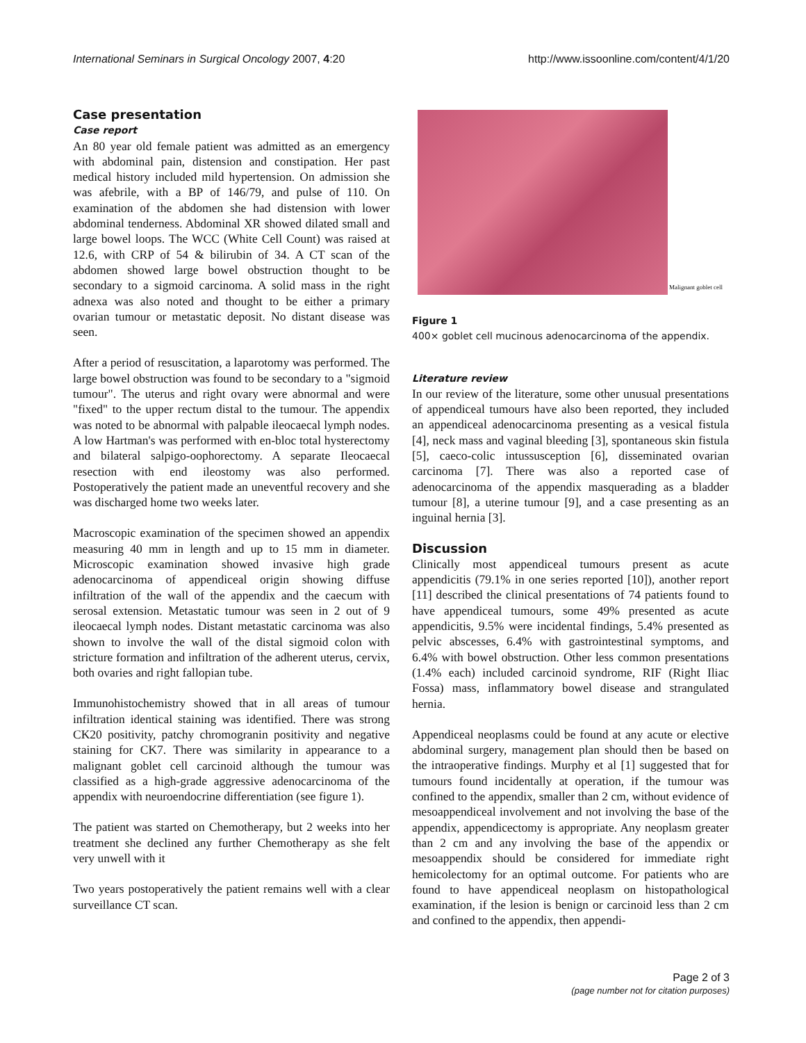International Seminars in Surgical Oncology 2007, 4:20 http://www.issoonline.com/content/4/1/20
Case presentation
Case report
An 80 year old female patient was admitted as an emergency with abdominal pain, distension and constipation. Her past medical history included mild hypertension. On admission she was afebrile, with a BP of 146/79, and pulse of 110. On examination of the abdomen she had distension with lower abdominal tenderness. Abdominal XR showed dilated small and large bowel loops. The WCC (White Cell Count) was raised at 12.6, with CRP of 54 & bilirubin of 34. A CT scan of the abdomen showed large bowel obstruction thought to be secondary to a sigmoid carcinoma. A solid mass in the right adnexa was also noted and thought to be either a primary ovarian tumour or metastatic deposit. No distant disease was seen.
After a period of resuscitation, a laparotomy was performed. The large bowel obstruction was found to be secondary to a "sigmoid tumour". The uterus and right ovary were abnormal and were "fixed" to the upper rectum distal to the tumour. The appendix was noted to be abnormal with palpable ileocaecal lymph nodes. A low Hartman's was performed with en-bloc total hysterectomy and bilateral salpigo-oophorectomy. A separate Ileocaecal resection with end ileostomy was also performed. Postoperatively the patient made an uneventful recovery and she was discharged home two weeks later.
Macroscopic examination of the specimen showed an appendix measuring 40 mm in length and up to 15 mm in diameter. Microscopic examination showed invasive high grade adenocarcinoma of appendiceal origin showing diffuse infiltration of the wall of the appendix and the caecum with serosal extension. Metastatic tumour was seen in 2 out of 9 ileocaecal lymph nodes. Distant metastatic carcinoma was also shown to involve the wall of the distal sigmoid colon with stricture formation and infiltration of the adherent uterus, cervix, both ovaries and right fallopian tube.
Immunohistochemistry showed that in all areas of tumour infiltration identical staining was identified. There was strong CK20 positivity, patchy chromogranin positivity and negative staining for CK7. There was similarity in appearance to a malignant goblet cell carcinoid although the tumour was classified as a high-grade aggressive adenocarcinoma of the appendix with neuroendocrine differentiation (see figure 1).
The patient was started on Chemotherapy, but 2 weeks into her treatment she declined any further Chemotherapy as she felt very unwell with it
Two years postoperatively the patient remains well with a clear surveillance CT scan.
Malignant goblet cell
Figure 1
400× goblet cell mucinous adenocarcinoma of the appendix.
Literature review
In our review of the literature, some other unusual presentations of appendiceal tumours have also been reported, they included an appendiceal adenocarcinoma presenting as a vesical fistula [4], neck mass and vaginal bleeding [3], spontaneous skin fistula [5], caeco-colic intussusception [6], disseminated ovarian carcinoma [7]. There was also a reported case of adenocarcinoma of the appendix masquerading as a bladder tumour [8], a uterine tumour [9], and a case presenting as an inguinal hernia [3].
Discussion
Clinically most appendiceal tumours present as acute appendicitis (79.1% in one series reported [10]), another report [11] described the clinical presentations of 74 patients found to have appendiceal tumours, some 49% presented as acute appendicitis, 9.5% were incidental findings, 5.4% presented as pelvic abscesses, 6.4% with gastrointestinal symptoms, and 6.4% with bowel obstruction. Other less common presentations (1.4% each) included carcinoid syndrome, RIF (Right Iliac Fossa) mass, inflammatory bowel disease and strangulated hernia.
Appendiceal neoplasms could be found at any acute or elective abdominal surgery, management plan should then be based on the intraoperative findings. Murphy et al [1] suggested that for tumours found incidentally at operation, if the tumour was confined to the appendix, smaller than 2 cm, without evidence of mesoappendiceal involvement and not involving the base of the appendix, appendicectomy is appropriate. Any neoplasm greater than 2 cm and any involving the base of the appendix or mesoappendix should be considered for immediate right hemicolectomy for an optimal outcome. For patients who are found to have appendiceal neoplasm on histopathological examination, if the lesion is benign or carcinoid less than 2 cm and confined to the appendix, then appendi-
Page 2 of 3
(page number not for citation purposes)